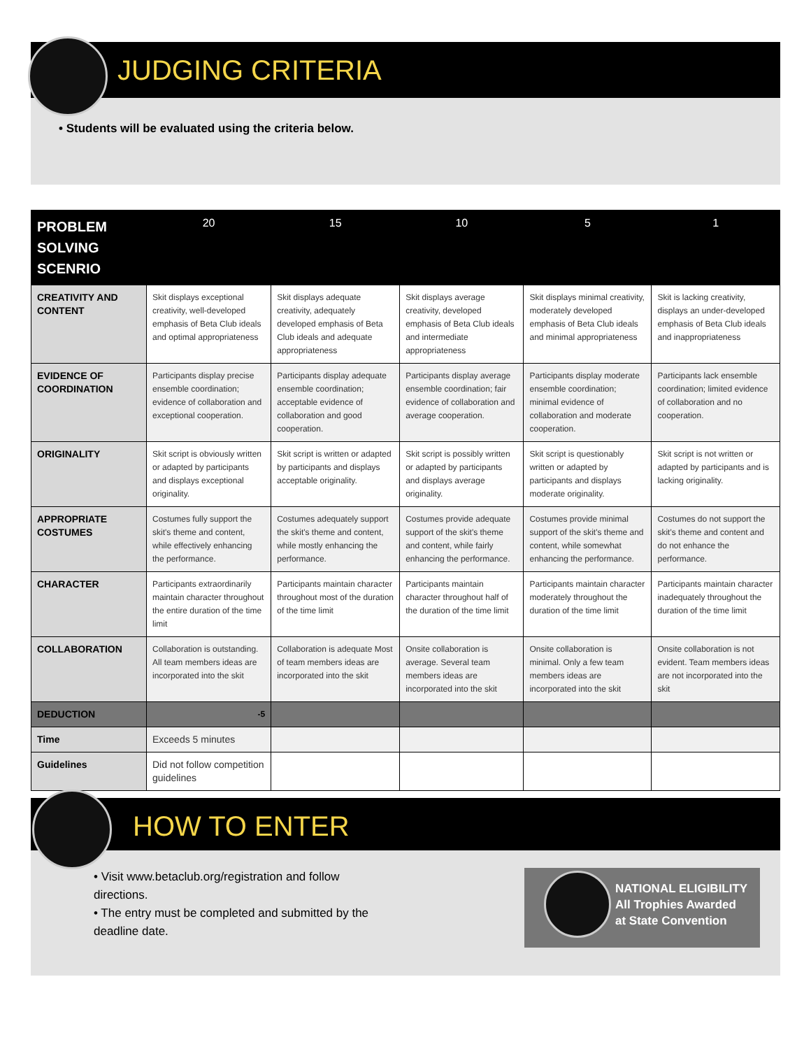JUDGING CRITERIA
• Students will be evaluated using the criteria below.
| PROBLEM SOLVING SCENRIO | 20 | 15 | 10 | 5 | 1 |
| --- | --- | --- | --- | --- | --- |
| CREATIVITY AND CONTENT | Skit displays exceptional creativity, well-developed emphasis of Beta Club ideals and optimal appropriateness | Skit displays adequate creativity, adequately developed emphasis of Beta Club ideals and adequate appropriateness | Skit displays average creativity, developed emphasis of Beta Club ideals and intermediate appropriateness | Skit displays minimal creativity, moderately developed emphasis of Beta Club ideals and minimal appropriateness | Skit is lacking creativity, displays an under-developed emphasis of Beta Club ideals and inappropriateness |
| EVIDENCE OF COORDINATION | Participants display precise ensemble coordination; evidence of collaboration and exceptional cooperation. | Participants display adequate ensemble coordination; acceptable evidence of collaboration and good cooperation. | Participants display average ensemble coordination; fair evidence of collaboration and average cooperation. | Participants display moderate ensemble coordination; minimal evidence of collaboration and moderate cooperation. | Participants lack ensemble coordination; limited evidence of collaboration and no cooperation. |
| ORIGINALITY | Skit script is obviously written or adapted by participants and displays exceptional originality. | Skit script is written or adapted by participants and displays acceptable originality. | Skit script is possibly written or adapted by participants and displays average originality. | Skit script is questionably written or adapted by participants and displays moderate originality. | Skit script is not written or adapted by participants and is lacking originality. |
| APPROPRIATE COSTUMES | Costumes fully support the skit's theme and content, while effectively enhancing the performance. | Costumes adequately support the skit's theme and content, while mostly enhancing the performance. | Costumes provide adequate support of the skit's theme and content, while fairly enhancing the performance. | Costumes provide minimal support of the skit's theme and content, while somewhat enhancing the performance. | Costumes do not support the skit's theme and content and do not enhance the performance. |
| CHARACTER | Participants extraordinarily maintain character throughout the entire duration of the time limit | Participants maintain character throughout most of the duration of the time limit | Participants maintain character throughout half of the duration of the time limit | Participants maintain character moderately throughout the duration of the time limit | Participants maintain character inadequately throughout the duration of the time limit |
| COLLABORATION | Collaboration is outstanding. All team members ideas are incorporated into the skit | Collaboration is adequate Most of team members ideas are incorporated into the skit | Onsite collaboration is average. Several team members ideas are incorporated into the skit | Onsite collaboration is minimal. Only a few team members ideas are incorporated into the skit | Onsite collaboration is not evident. Team members ideas are not incorporated into the skit |
| DEDUCTION | -5 | | | | |
| Time | Exceeds 5 minutes | | | | |
| Guidelines | Did not follow competition guidelines | | | | |
HOW TO ENTER
• Visit www.betaclub.org/registration and follow directions.
• The entry must be completed and submitted by the deadline date.
NATIONAL ELIGIBILITY
All Trophies Awarded
at State Convention